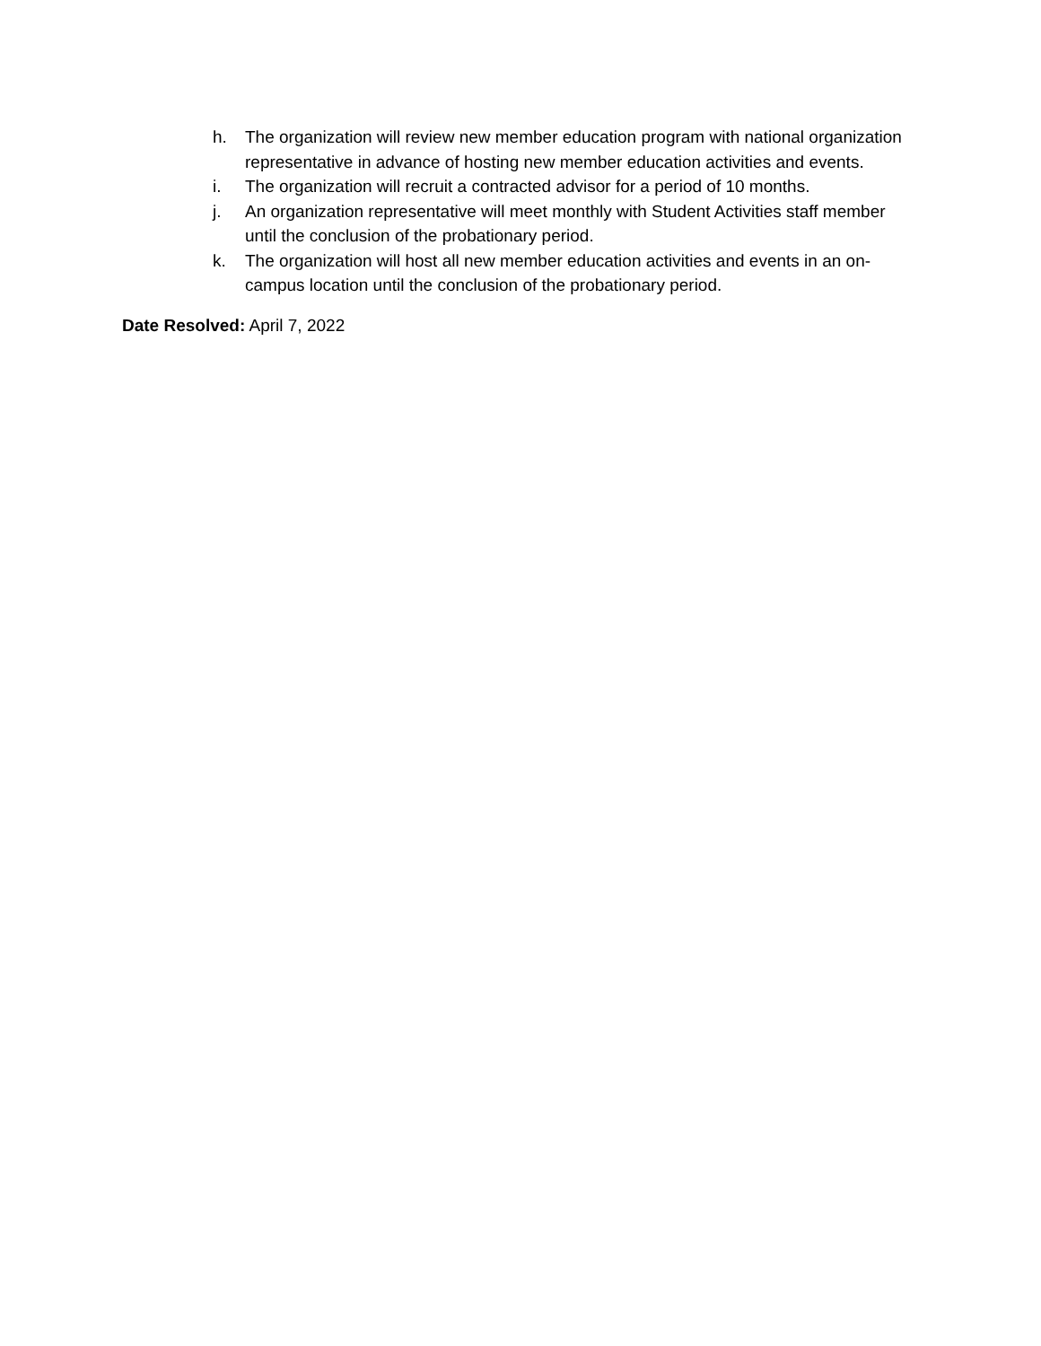h. The organization will review new member education program with national organization representative in advance of hosting new member education activities and events.
i. The organization will recruit a contracted advisor for a period of 10 months.
j. An organization representative will meet monthly with Student Activities staff member until the conclusion of the probationary period.
k. The organization will host all new member education activities and events in an on-campus location until the conclusion of the probationary period.
Date Resolved: April 7, 2022